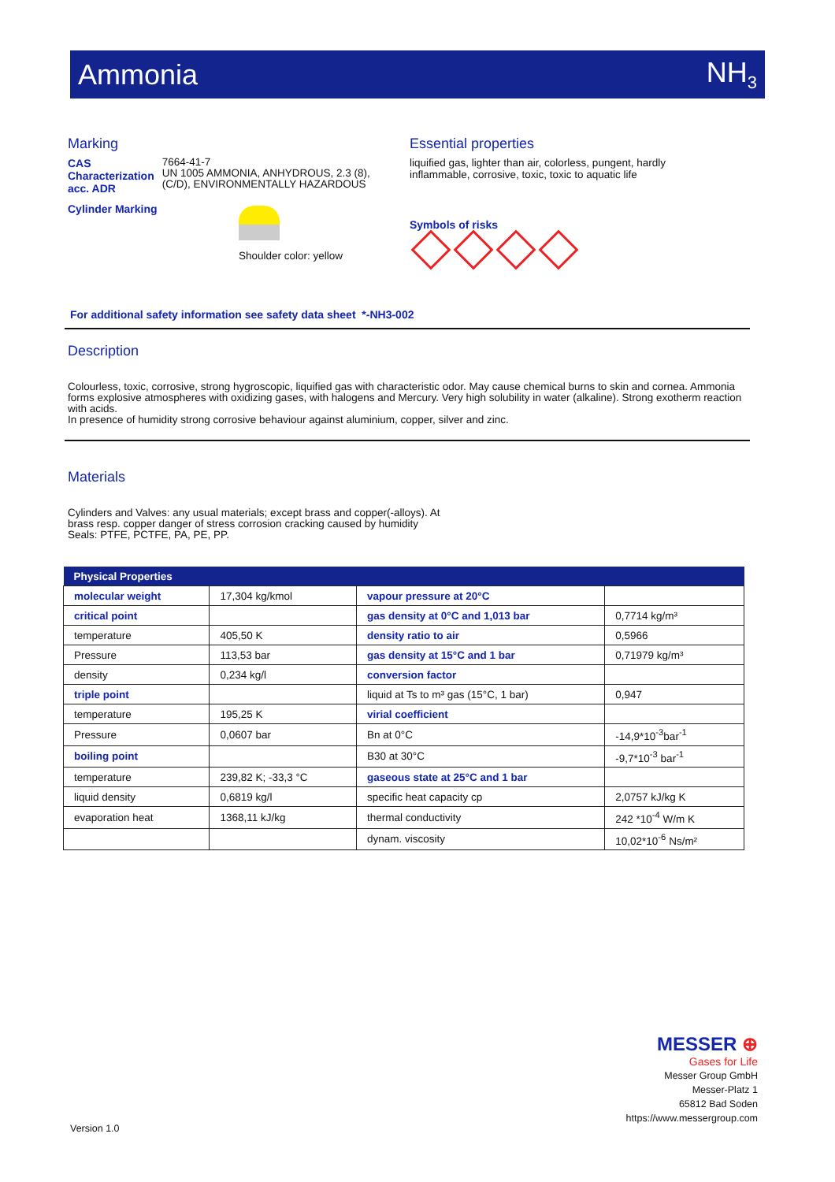Ammonia NH<sub>3</sub>
Marking
CAS
Characterization acc. ADR
7664-41-7
UN 1005 AMMONIA, ANHYDROUS, 2.3 (8), (C/D), ENVIRONMENTALLY HAZARDOUS
Cylinder Marking Shoulder color: yellow
Essential properties
liquified gas, lighter than air, colorless, pungent, hardly inflammable, corrosive, toxic, toxic to aquatic life
Symbols of risks
For additional safety information see safety data sheet *-NH3-002
Description
Colourless, toxic, corrosive, strong hygroscopic, liquified gas with characteristic odor. May cause chemical burns to skin and cornea. Ammonia forms explosive atmospheres with oxidizing gases, with halogens and Mercury. Very high solubility in water (alkaline). Strong exotherm reaction with acids.
In presence of humidity strong corrosive behaviour against aluminium, copper, silver and zinc.
Materials
Cylinders and Valves: any usual materials; except brass and copper(-alloys). At brass resp. copper danger of stress corrosion cracking caused by humidity
Seals: PTFE, PCTFE, PA, PE, PP.
| Physical Properties | | | |
| --- | --- | --- | --- |
| molecular weight | 17,304 kg/kmol | vapour pressure at 20°C | |
| critical point | | gas density at 0°C and 1,013 bar | 0,7714 kg/m³ |
| temperature | 405,50 K | density ratio to air | 0,5966 |
| Pressure | 113,53 bar | gas density at 15°C and 1 bar | 0,71979 kg/m³ |
| density | 0,234 kg/l | conversion factor | |
| triple point | | liquid at Ts to m³ gas (15°C, 1 bar) | 0,947 |
| temperature | 195,25 K | virial coefficient | |
| Pressure | 0,0607 bar | Bn at 0°C | -14,9*10<sup>-3</sup>bar<sup>-1</sup> |
| boiling point | | B30 at 30°C | -9,7*10<sup>-3</sup> bar<sup>-1</sup> |
| temperature | 239,82 K; -33,3 °C | gaseous state at 25°C and 1 bar | |
| liquid density | 0,6819 kg/l | specific heat capacity cp | 2,0757 kJ/kg K |
| evaporation heat | 1368,11 kJ/kg | thermal conductivity | 242 *10<sup>-4</sup> W/m K |
| | | dynam. viscosity | 10,02*10<sup>-6</sup> Ns/m² |
MESSER ⊕
Gases for Life
Messer Group GmbH
Messer-Platz 1
65812 Bad Soden
https://www.messergroup.com
Version 1.0